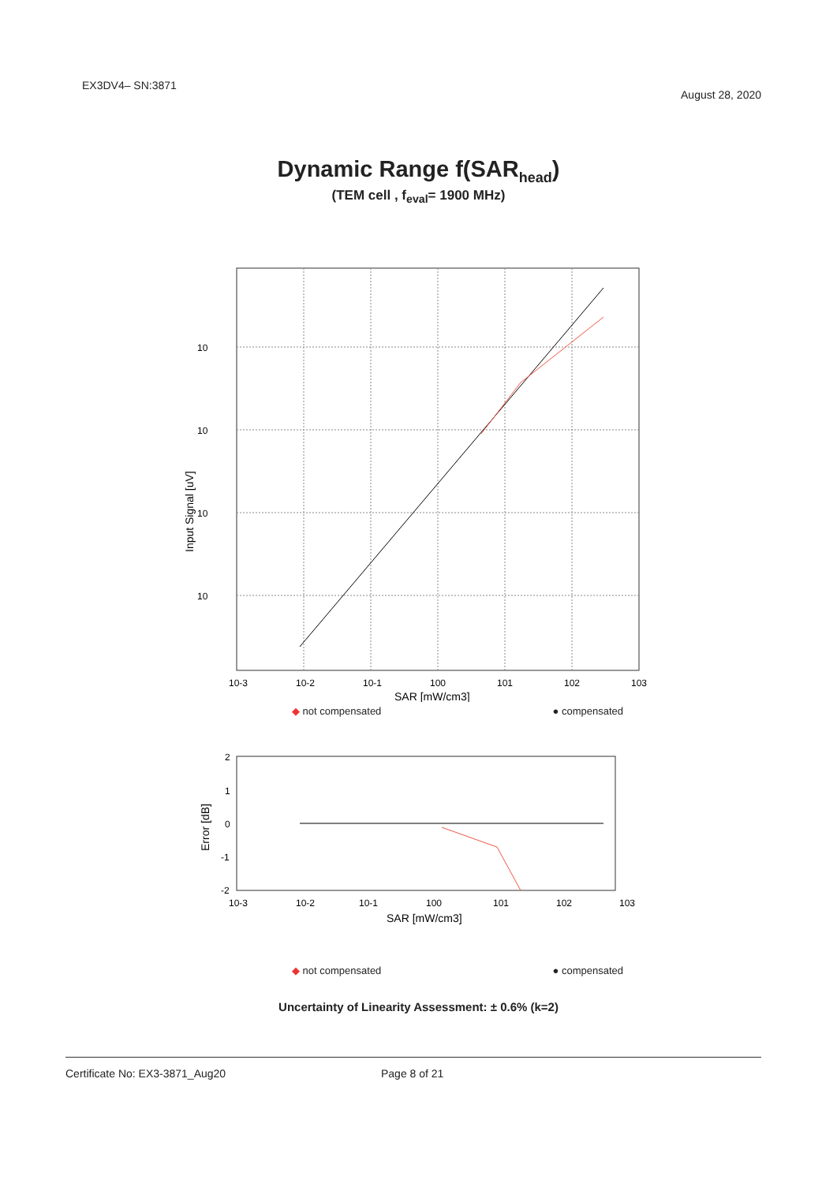EX3DV4– SN:3871
August 28, 2020
Dynamic Range f(SAR<sub>head</sub>)
(TEM cell , f<sub>eval</sub>= 1900 MHz)
10
10
10
10
Input Signal [uV]
10-3
10-2
10-1
100
101
102
103
SAR [mW/cm3]
◆ not compensated ● compensated
2
1
0
-1
-2
Error [dB]
10-3
10-2
10-1
100
101
102
103
SAR [mW/cm3]
◆ not compensated ● compensated
Uncertainty of Linearity Assessment: ± 0.6% (k=2)
Certificate No: EX3-3871_Aug20 Page 8 of 21